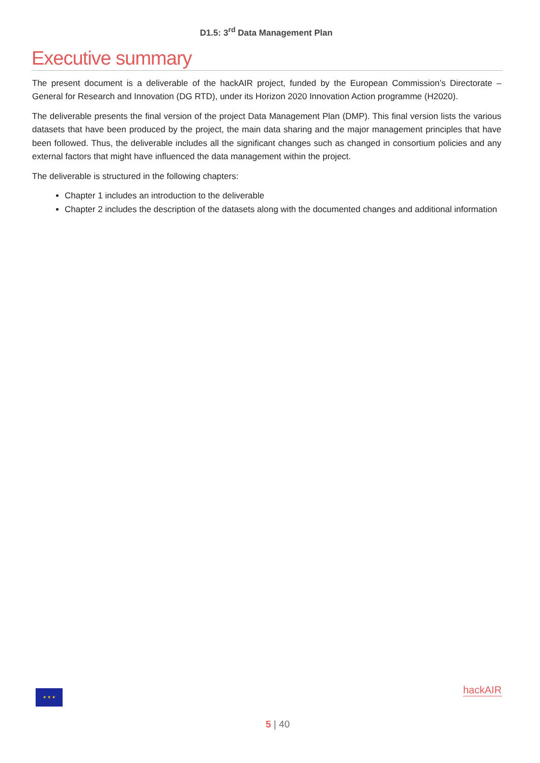D1.5: 3<sup>rd</sup> Data Management Plan
Executive summary
The present document is a deliverable of the hackAIR project, funded by the European Commission’s Directorate – General for Research and Innovation (DG RTD), under its Horizon 2020 Innovation Action programme (H2020).
The deliverable presents the final version of the project Data Management Plan (DMP). This final version lists the various datasets that have been produced by the project, the main data sharing and the major management principles that have been followed. Thus, the deliverable includes all the significant changes such as changed in consortium policies and any external factors that might have influenced the data management within the project.
The deliverable is structured in the following chapters:
Chapter 1 includes an introduction to the deliverable
Chapter 2 includes the description of the datasets along with the documented changes and additional information
★ ★ ★ hackAIR
5 | 40